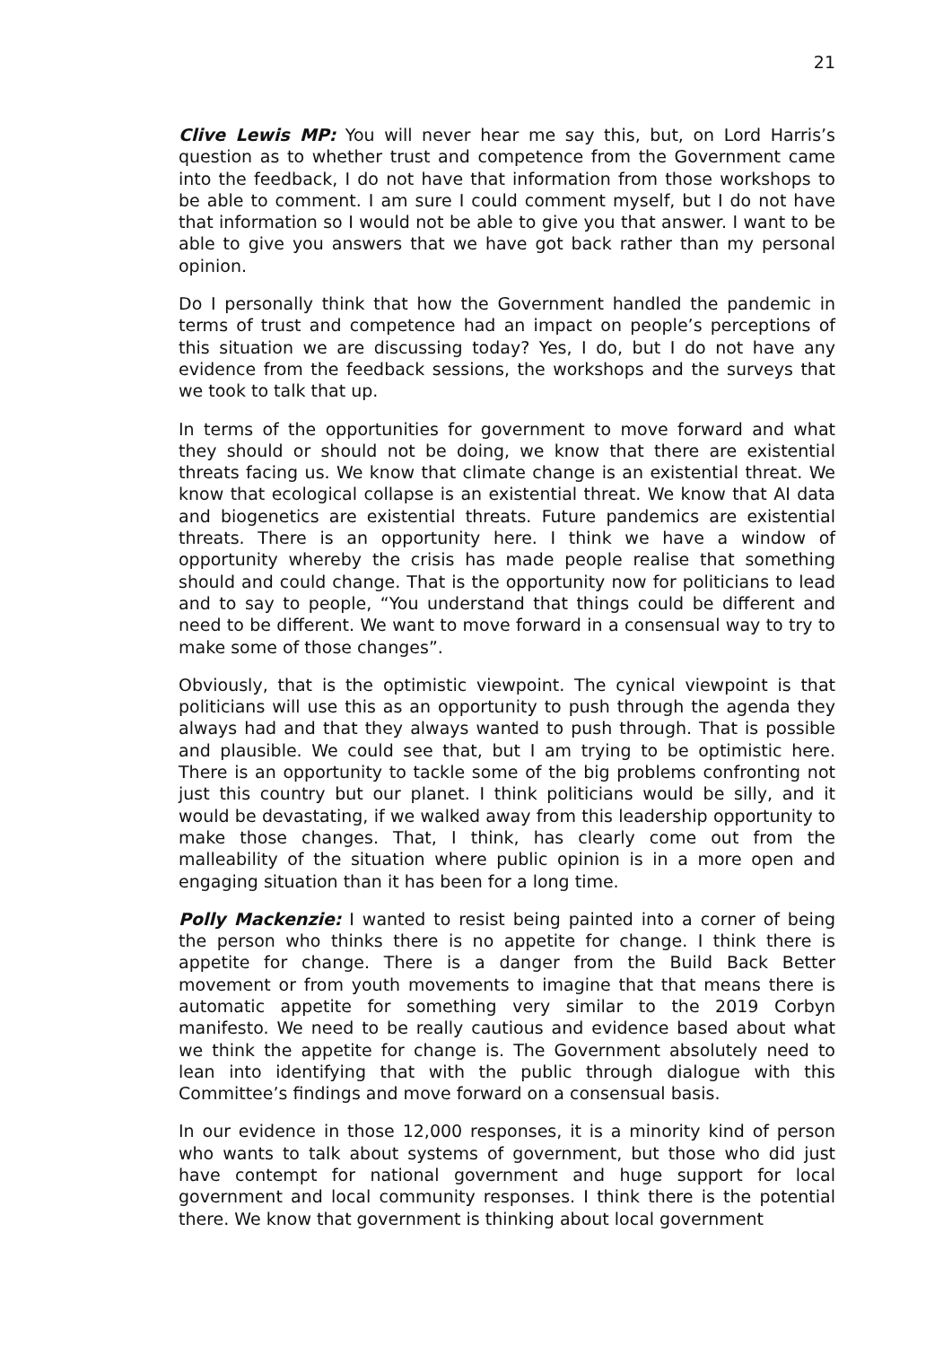21
Clive Lewis MP: You will never hear me say this, but, on Lord Harris’s question as to whether trust and competence from the Government came into the feedback, I do not have that information from those workshops to be able to comment. I am sure I could comment myself, but I do not have that information so I would not be able to give you that answer. I want to be able to give you answers that we have got back rather than my personal opinion.
Do I personally think that how the Government handled the pandemic in terms of trust and competence had an impact on people’s perceptions of this situation we are discussing today? Yes, I do, but I do not have any evidence from the feedback sessions, the workshops and the surveys that we took to talk that up.
In terms of the opportunities for government to move forward and what they should or should not be doing, we know that there are existential threats facing us. We know that climate change is an existential threat. We know that ecological collapse is an existential threat. We know that AI data and biogenetics are existential threats. Future pandemics are existential threats. There is an opportunity here. I think we have a window of opportunity whereby the crisis has made people realise that something should and could change. That is the opportunity now for politicians to lead and to say to people, “You understand that things could be different and need to be different. We want to move forward in a consensual way to try to make some of those changes”.
Obviously, that is the optimistic viewpoint. The cynical viewpoint is that politicians will use this as an opportunity to push through the agenda they always had and that they always wanted to push through. That is possible and plausible. We could see that, but I am trying to be optimistic here. There is an opportunity to tackle some of the big problems confronting not just this country but our planet. I think politicians would be silly, and it would be devastating, if we walked away from this leadership opportunity to make those changes. That, I think, has clearly come out from the malleability of the situation where public opinion is in a more open and engaging situation than it has been for a long time.
Polly Mackenzie: I wanted to resist being painted into a corner of being the person who thinks there is no appetite for change. I think there is appetite for change. There is a danger from the Build Back Better movement or from youth movements to imagine that that means there is automatic appetite for something very similar to the 2019 Corbyn manifesto. We need to be really cautious and evidence based about what we think the appetite for change is. The Government absolutely need to lean into identifying that with the public through dialogue with this Committee’s findings and move forward on a consensual basis.
In our evidence in those 12,000 responses, it is a minority kind of person who wants to talk about systems of government, but those who did just have contempt for national government and huge support for local government and local community responses. I think there is the potential there. We know that government is thinking about local government